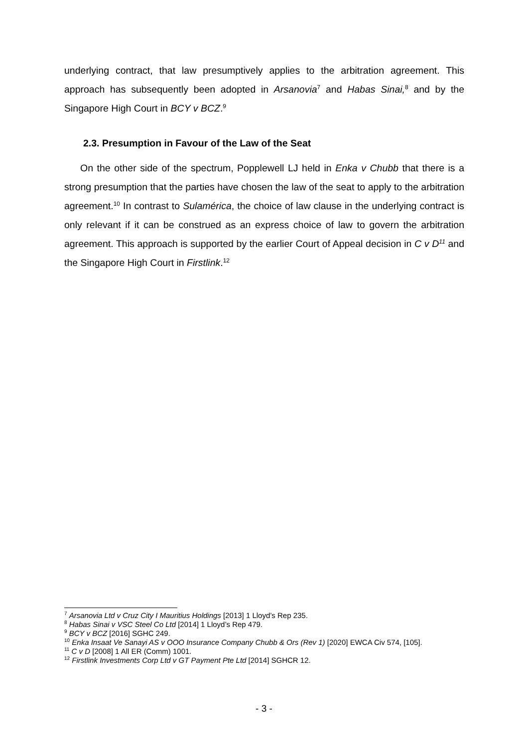underlying contract, that law presumptively applies to the arbitration agreement. This approach has subsequently been adopted in Arsanovia<sup>7</sup> and Habas Sinai,<sup>8</sup> and by the Singapore High Court in BCY v BCZ.<sup>9</sup>
2.3. Presumption in Favour of the Law of the Seat
On the other side of the spectrum, Popplewell LJ held in Enka v Chubb that there is a strong presumption that the parties have chosen the law of the seat to apply to the arbitration agreement.<sup>10</sup> In contrast to Sulamérica, the choice of law clause in the underlying contract is only relevant if it can be construed as an express choice of law to govern the arbitration agreement. This approach is supported by the earlier Court of Appeal decision in C v D<sup>11</sup> and the Singapore High Court in Firstlink.<sup>12</sup>
<sup>7</sup> Arsanovia Ltd v Cruz City I Mauritius Holdings [2013] 1 Lloyd’s Rep 235.
<sup>8</sup> Habas Sinai v VSC Steel Co Ltd [2014] 1 Lloyd’s Rep 479.
<sup>9</sup> BCY v BCZ [2016] SGHC 249.
<sup>10</sup> Enka Insaat Ve Sanayi AS v OOO Insurance Company Chubb & Ors (Rev 1) [2020] EWCA Civ 574, [105].
<sup>11</sup> C v D [2008] 1 All ER (Comm) 1001.
<sup>12</sup> Firstlink Investments Corp Ltd v GT Payment Pte Ltd [2014] SGHCR 12.
- 3 -